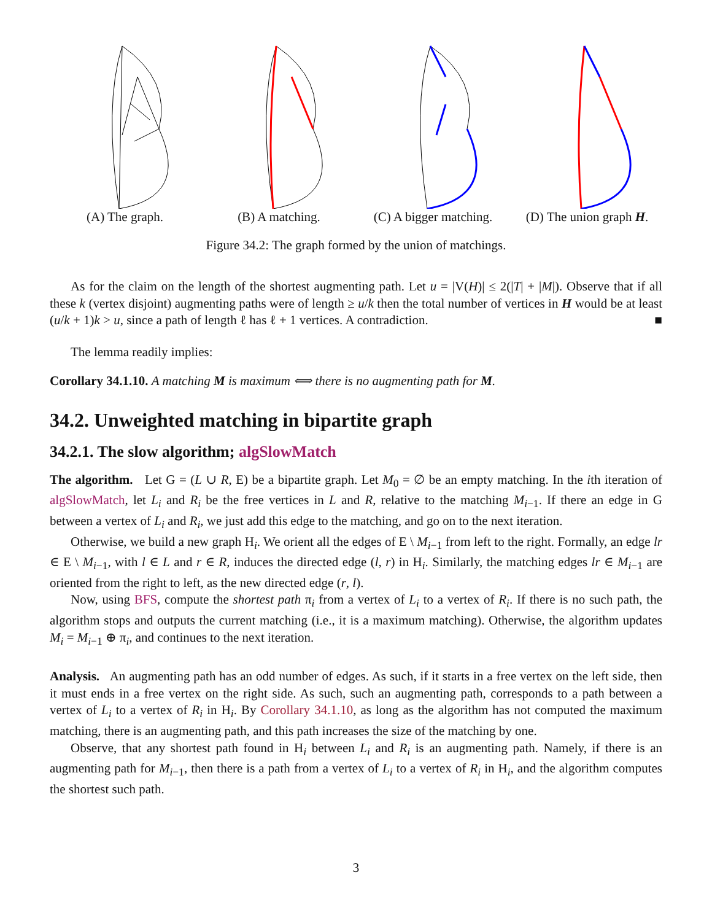(A) The graph. (B) A matching. (C) A bigger matching.
(D) The union graph H.
Figure 34.2: The graph formed by the union of matchings.
As for the claim on the length of the shortest augmenting path. Let u = |V(H)| ≤ 2(|T| + |M|). Observe that if all these k (vertex disjoint) augmenting paths were of length ≥ u/k then the total number of vertices in H would be at least (u/k + 1)k > u, since a path of length ℓ has ℓ + 1 vertices. A contradiction. ■
The lemma readily implies:
Corollary 34.1.10. A matching M is maximum ⟺ there is no augmenting path for M.
34.2. Unweighted matching in bipartite graph
34.2.1. The slow algorithm; algSlowMatch
The algorithm. Let G = (L ∪ R, E) be a bipartite graph. Let M<sub>0</sub> = ∅ be an empty matching. In the ith iteration of algSlowMatch, let L<sub>i</sub> and R<sub>i</sub> be the free vertices in L and R, relative to the matching M<sub>i−1</sub>. If there an edge in G between a vertex of L<sub>i</sub> and R<sub>i</sub>, we just add this edge to the matching, and go on to the next iteration.
Otherwise, we build a new graph H<sub>i</sub>. We orient all the edges of E \ M<sub>i−1</sub> from left to the right. Formally, an edge lr ∈ E \ M<sub>i−1</sub>, with l ∈ L and r ∈ R, induces the directed edge (l, r) in H<sub>i</sub>. Similarly, the matching edges lr ∈ M<sub>i−1</sub> are oriented from the right to left, as the new directed edge (r, l).
Now, using BFS, compute the shortest path π<sub>i</sub> from a vertex of L<sub>i</sub> to a vertex of R<sub>i</sub>. If there is no such path, the algorithm stops and outputs the current matching (i.e., it is a maximum matching). Otherwise, the algorithm updates M<sub>i</sub> = M<sub>i−1</sub> ⊕ π<sub>i</sub>, and continues to the next iteration.
Analysis. An augmenting path has an odd number of edges. As such, if it starts in a free vertex on the left side, then it must ends in a free vertex on the right side. As such, such an augmenting path, corresponds to a path between a vertex of L<sub>i</sub> to a vertex of R<sub>i</sub> in H<sub>i</sub>. By Corollary 34.1.10, as long as the algorithm has not computed the maximum matching, there is an augmenting path, and this path increases the size of the matching by one.
Observe, that any shortest path found in H<sub>i</sub> between L<sub>i</sub> and R<sub>i</sub> is an augmenting path. Namely, if there is an augmenting path for M<sub>i−1</sub>, then there is a path from a vertex of L<sub>i</sub> to a vertex of R<sub>i</sub> in H<sub>i</sub>, and the algorithm computes the shortest such path.
3